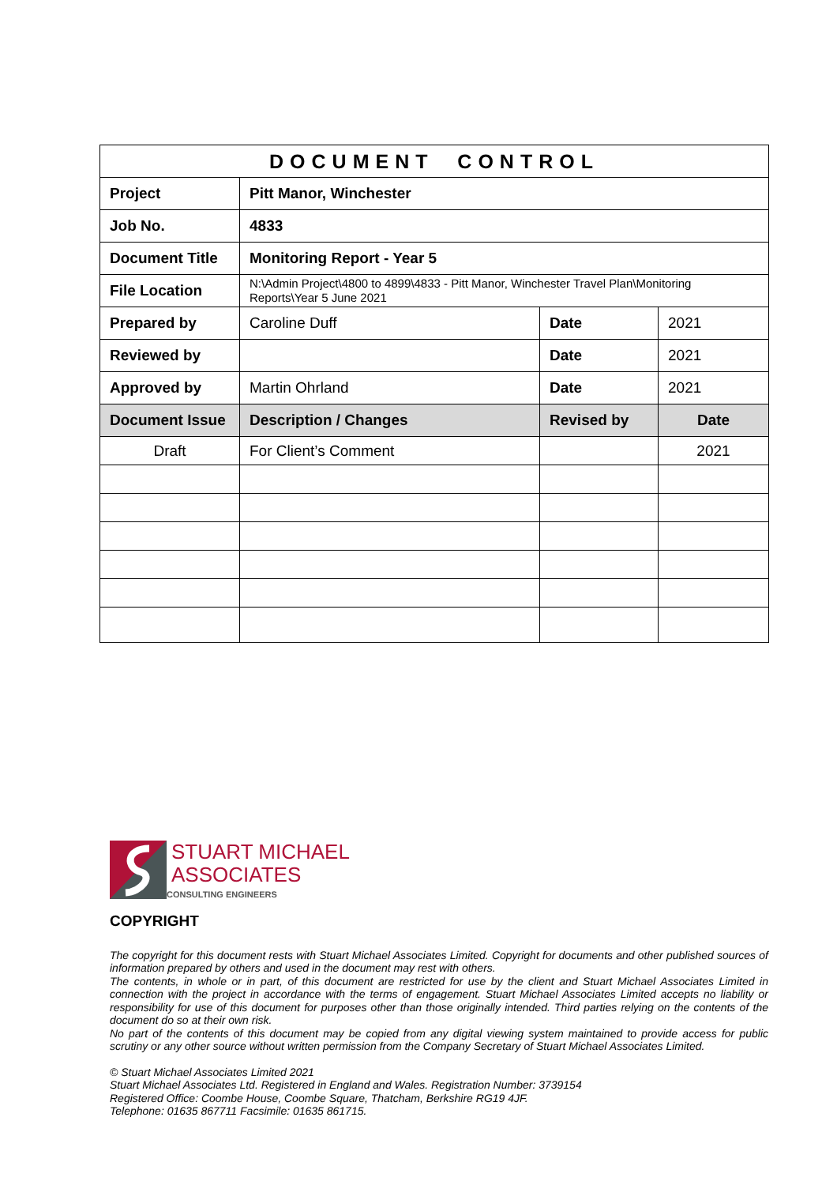| DOCUMENT CONTROL | | | |
| --- | --- | --- | --- |
| Project | Pitt Manor, Winchester | | |
| Job No. | 4833 | | |
| Document Title | Monitoring Report - Year 5 | | |
| File Location | N:\Admin Project\4800 to 4899\4833 - Pitt Manor, Winchester Travel Plan\Monitoring Reports\Year 5 June 2021 | | |
| Prepared by | Caroline Duff | Date | 2021 |
| Reviewed by | | Date | 2021 |
| Approved by | Martin Ohrland | Date | 2021 |
| Document Issue | Description / Changes | Revised by | Date |
| Draft | For Client’s Comment | | 2021 |
STUART MICHAEL
ASSOCIATES
CONSULTING ENGINEERS
COPYRIGHT
The copyright for this document rests with Stuart Michael Associates Limited. Copyright for documents and other published sources of information prepared by others and used in the document may rest with others.
The contents, in whole or in part, of this document are restricted for use by the client and Stuart Michael Associates Limited in connection with the project in accordance with the terms of engagement. Stuart Michael Associates Limited accepts no liability or responsibility for use of this document for purposes other than those originally intended. Third parties relying on the contents of the document do so at their own risk.
No part of the contents of this document may be copied from any digital viewing system maintained to provide access for public scrutiny or any other source without written permission from the Company Secretary of Stuart Michael Associates Limited.
© Stuart Michael Associates Limited 2021
Stuart Michael Associates Ltd. Registered in England and Wales. Registration Number: 3739154
Registered Office: Coombe House, Coombe Square, Thatcham, Berkshire RG19 4JF.
Telephone: 01635 867711 Facsimile: 01635 861715.